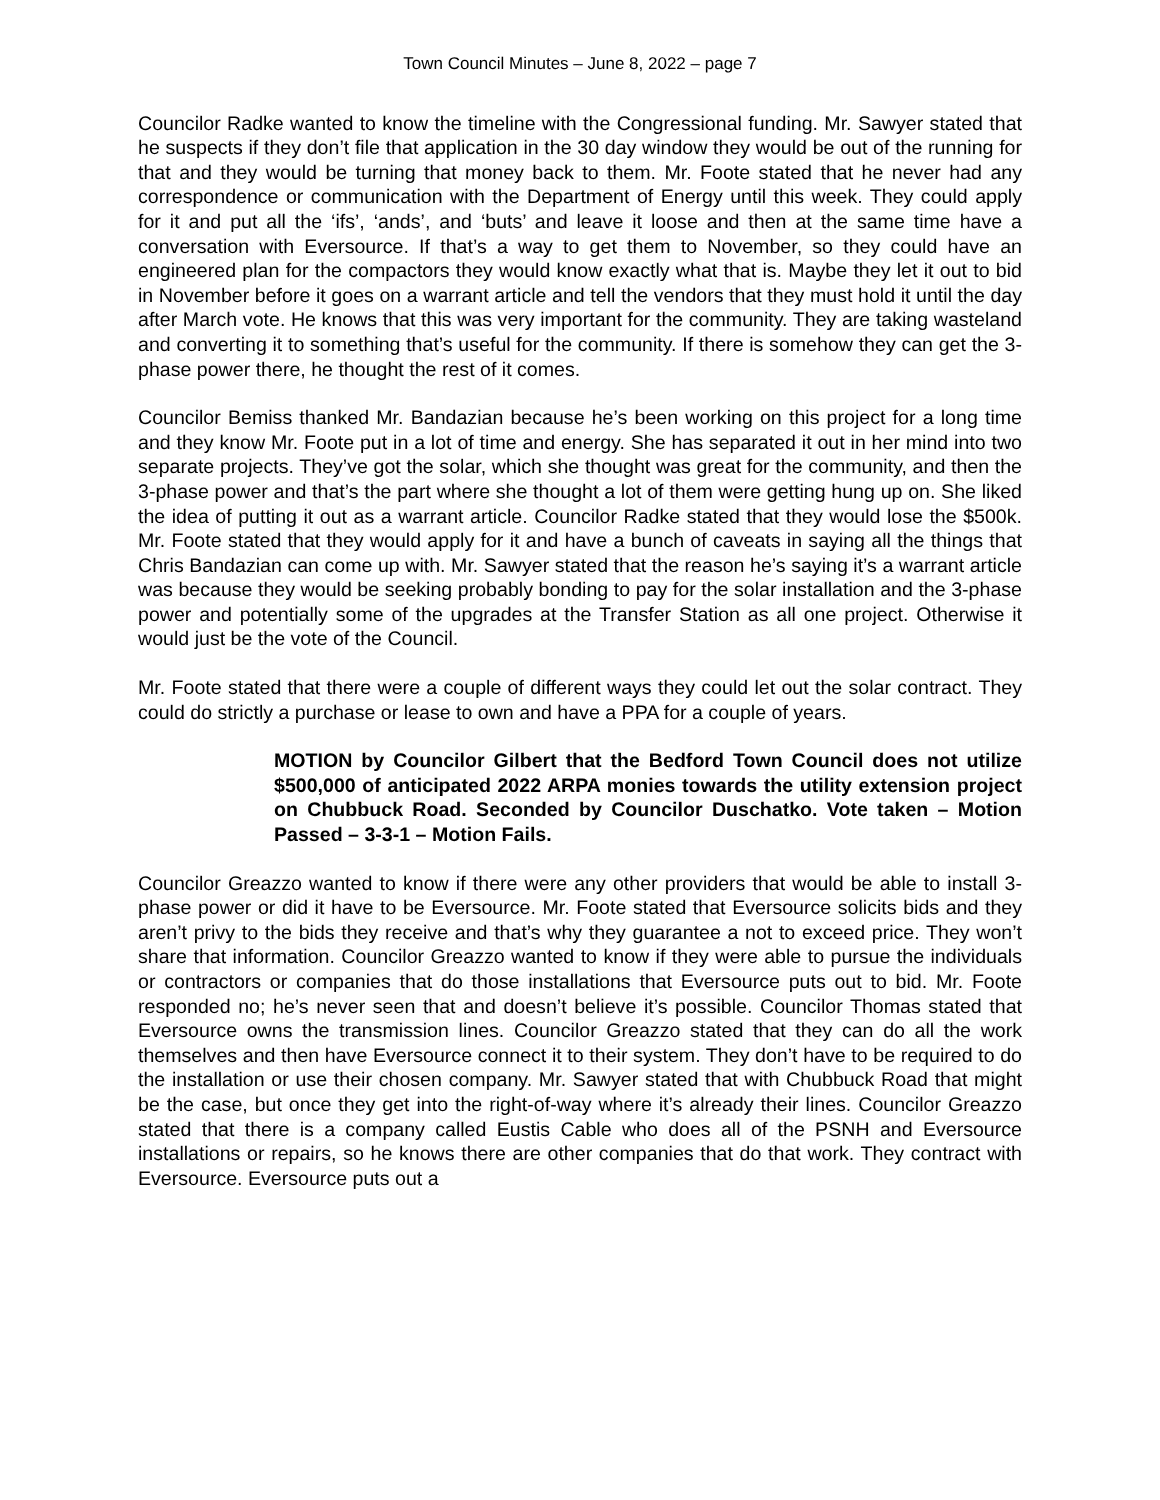Town Council Minutes – June 8, 2022 – page 7
Councilor Radke wanted to know the timeline with the Congressional funding. Mr. Sawyer stated that he suspects if they don’t file that application in the 30 day window they would be out of the running for that and they would be turning that money back to them. Mr. Foote stated that he never had any correspondence or communication with the Department of Energy until this week. They could apply for it and put all the ‘ifs’, ‘ands’, and ‘buts’ and leave it loose and then at the same time have a conversation with Eversource. If that’s a way to get them to November, so they could have an engineered plan for the compactors they would know exactly what that is. Maybe they let it out to bid in November before it goes on a warrant article and tell the vendors that they must hold it until the day after March vote. He knows that this was very important for the community. They are taking wasteland and converting it to something that’s useful for the community. If there is somehow they can get the 3-phase power there, he thought the rest of it comes.
Councilor Bemiss thanked Mr. Bandazian because he’s been working on this project for a long time and they know Mr. Foote put in a lot of time and energy. She has separated it out in her mind into two separate projects. They’ve got the solar, which she thought was great for the community, and then the 3-phase power and that’s the part where she thought a lot of them were getting hung up on. She liked the idea of putting it out as a warrant article. Councilor Radke stated that they would lose the $500k. Mr. Foote stated that they would apply for it and have a bunch of caveats in saying all the things that Chris Bandazian can come up with. Mr. Sawyer stated that the reason he’s saying it’s a warrant article was because they would be seeking probably bonding to pay for the solar installation and the 3-phase power and potentially some of the upgrades at the Transfer Station as all one project. Otherwise it would just be the vote of the Council.
Mr. Foote stated that there were a couple of different ways they could let out the solar contract. They could do strictly a purchase or lease to own and have a PPA for a couple of years.
MOTION by Councilor Gilbert that the Bedford Town Council does not utilize $500,000 of anticipated 2022 ARPA monies towards the utility extension project on Chubbuck Road. Seconded by Councilor Duschatko. Vote taken – Motion Passed – 3-3-1 – Motion Fails.
Councilor Greazzo wanted to know if there were any other providers that would be able to install 3-phase power or did it have to be Eversource. Mr. Foote stated that Eversource solicits bids and they aren’t privy to the bids they receive and that’s why they guarantee a not to exceed price. They won’t share that information. Councilor Greazzo wanted to know if they were able to pursue the individuals or contractors or companies that do those installations that Eversource puts out to bid. Mr. Foote responded no; he’s never seen that and doesn’t believe it’s possible. Councilor Thomas stated that Eversource owns the transmission lines. Councilor Greazzo stated that they can do all the work themselves and then have Eversource connect it to their system. They don’t have to be required to do the installation or use their chosen company. Mr. Sawyer stated that with Chubbuck Road that might be the case, but once they get into the right-of-way where it’s already their lines. Councilor Greazzo stated that there is a company called Eustis Cable who does all of the PSNH and Eversource installations or repairs, so he knows there are other companies that do that work. They contract with Eversource. Eversource puts out a